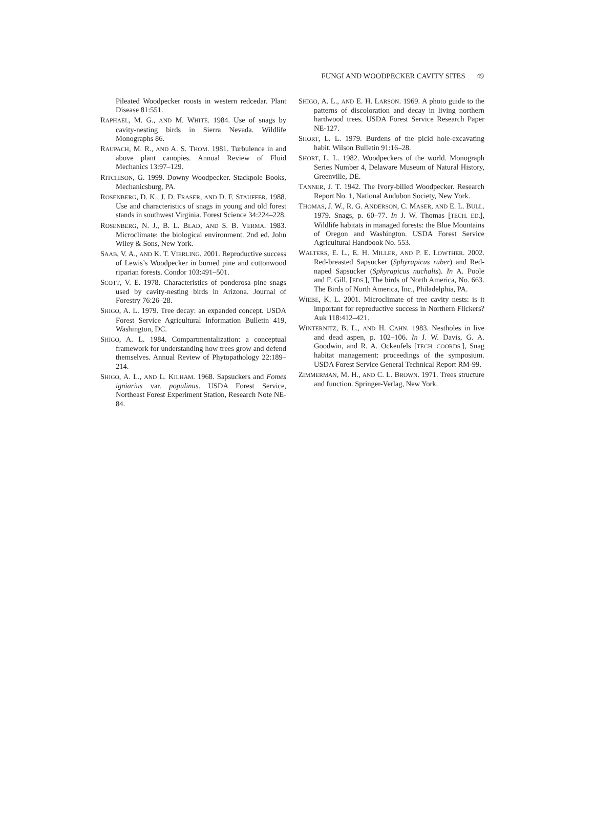FUNGI AND WOODPECKER CAVITY SITES 49
Pileated Woodpecker roosts in western redcedar. Plant Disease 81:551.
RAPHAEL, M. G., AND M. WHITE. 1984. Use of snags by cavity-nesting birds in Sierra Nevada. Wildlife Monographs 86.
RAUPACH, M. R., AND A. S. THOM. 1981. Turbulence in and above plant canopies. Annual Review of Fluid Mechanics 13:97–129.
RITCHISON, G. 1999. Downy Woodpecker. Stackpole Books, Mechanicsburg, PA.
ROSENBERG, D. K., J. D. FRASER, AND D. F. STAUFFER. 1988. Use and characteristics of snags in young and old forest stands in southwest Virginia. Forest Science 34:224–228.
ROSENBERG, N. J., B. L. BLAD, AND S. B. VERMA. 1983. Microclimate: the biological environment. 2nd ed. John Wiley & Sons, New York.
SAAB, V. A., AND K. T. VIERLING. 2001. Reproductive success of Lewis’s Woodpecker in burned pine and cottonwood riparian forests. Condor 103:491–501.
SCOTT, V. E. 1978. Characteristics of ponderosa pine snags used by cavity-nesting birds in Arizona. Journal of Forestry 76:26–28.
SHIGO, A. L. 1979. Tree decay: an expanded concept. USDA Forest Service Agricultural Information Bulletin 419, Washington, DC.
SHIGO, A. L. 1984. Compartmentalization: a conceptual framework for understanding how trees grow and defend themselves. Annual Review of Phytopathology 22:189–214.
SHIGO, A. L., AND L. KILHAM. 1968. Sapsuckers and Fomes igniarius var. populinus. USDA Forest Service, Northeast Forest Experiment Station, Research Note NE-84.
SHIGO, A. L., AND E. H. LARSON. 1969. A photo guide to the patterns of discoloration and decay in living northern hardwood trees. USDA Forest Service Research Paper NE-127.
SHORT, L. L. 1979. Burdens of the picid hole-excavating habit. Wilson Bulletin 91:16–28.
SHORT, L. L. 1982. Woodpeckers of the world. Monograph Series Number 4, Delaware Museum of Natural History, Greenville, DE.
TANNER, J. T. 1942. The Ivory-billed Woodpecker. Research Report No. 1, National Audubon Society, New York.
THOMAS, J. W., R. G. ANDERSON, C. MASER, AND E. L. BULL. 1979. Snags, p. 60–77. In J. W. Thomas [TECH. ED.], Wildlife habitats in managed forests: the Blue Mountains of Oregon and Washington. USDA Forest Service Agricultural Handbook No. 553.
WALTERS, E. L., E. H. MILLER, AND P. E. LOWTHER. 2002. Red-breasted Sapsucker (Sphyrapicus ruber) and Red-naped Sapsucker (Sphyrapicus nuchalis). In A. Poole and F. Gill, [EDS.], The birds of North America, No. 663. The Birds of North America, Inc., Philadelphia, PA.
WIEBE, K. L. 2001. Microclimate of tree cavity nests: is it important for reproductive success in Northern Flickers? Auk 118:412–421.
WINTERNITZ, B. L., AND H. CAHN. 1983. Nestholes in live and dead aspen, p. 102–106. In J. W. Davis, G. A. Goodwin, and R. A. Ockenfels [TECH. COORDS.], Snag habitat management: proceedings of the symposium. USDA Forest Service General Technical Report RM-99.
ZIMMERMAN, M. H., AND C. L. BROWN. 1971. Trees structure and function. Springer-Verlag, New York.